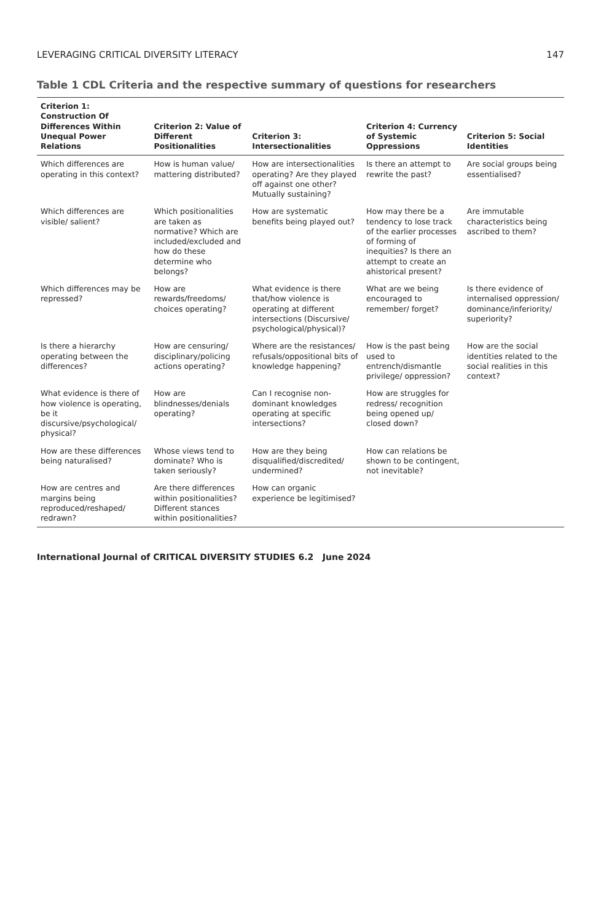LEVERAGING CRITICAL DIVERSITY LITERACY 147
Table 1 CDL Criteria and the respective summary of questions for researchers
| Criterion 1: Construction Of Differences Within Unequal Power Relations | Criterion 2: Value of Different Positionalities | Criterion 3: Intersectionalities | Criterion 4: Currency of Systemic Oppressions | Criterion 5: Social Identities |
| --- | --- | --- | --- | --- |
| Which differences are operating in this context? | How is human value/ mattering distributed? | How are intersectionalities operating? Are they played off against one other? Mutually sustaining? | Is there an attempt to rewrite the past? | Are social groups being essentialised? |
| Which differences are visible/ salient? | Which positionalities are taken as normative? Which are included/excluded and how do these determine who belongs? | How are systematic benefits being played out? | How may there be a tendency to lose track of the earlier processes of forming of inequities? Is there an attempt to create an ahistorical present? | Are immutable characteristics being ascribed to them? |
| Which differences may be repressed? | How are rewards/freedoms/ choices operating? | What evidence is there that/how violence is operating at different intersections (Discursive/ psychological/physical)? | What are we being encouraged to remember/ forget? | Is there evidence of internalised oppression/ dominance/inferiority/ superiority? |
| Is there a hierarchy operating between the differences? | How are censuring/ disciplinary/policing actions operating? | Where are the resistances/ refusals/oppositional bits of knowledge happening? | How is the past being used to entrench/dismantle privilege/ oppression? | How are the social identities related to the social realities in this context? |
| What evidence is there of how violence is operating, be it discursive/psychological/ physical? | How are blindnesses/denials operating? | Can I recognise non-dominant knowledges operating at specific intersections? | How are struggles for redress/ recognition being opened up/ closed down? | |
| How are these differences being naturalised? | Whose views tend to dominate? Who is taken seriously? | How are they being disqualified/discredited/ undermined? | How can relations be shown to be contingent, not inevitable? | |
| How are centres and margins being reproduced/reshaped/ redrawn? | Are there differences within positionalities? Different stances within positionalities? | How can organic experience be legitimised? | | |
International Journal of CRITICAL DIVERSITY STUDIES 6.2 June 2024